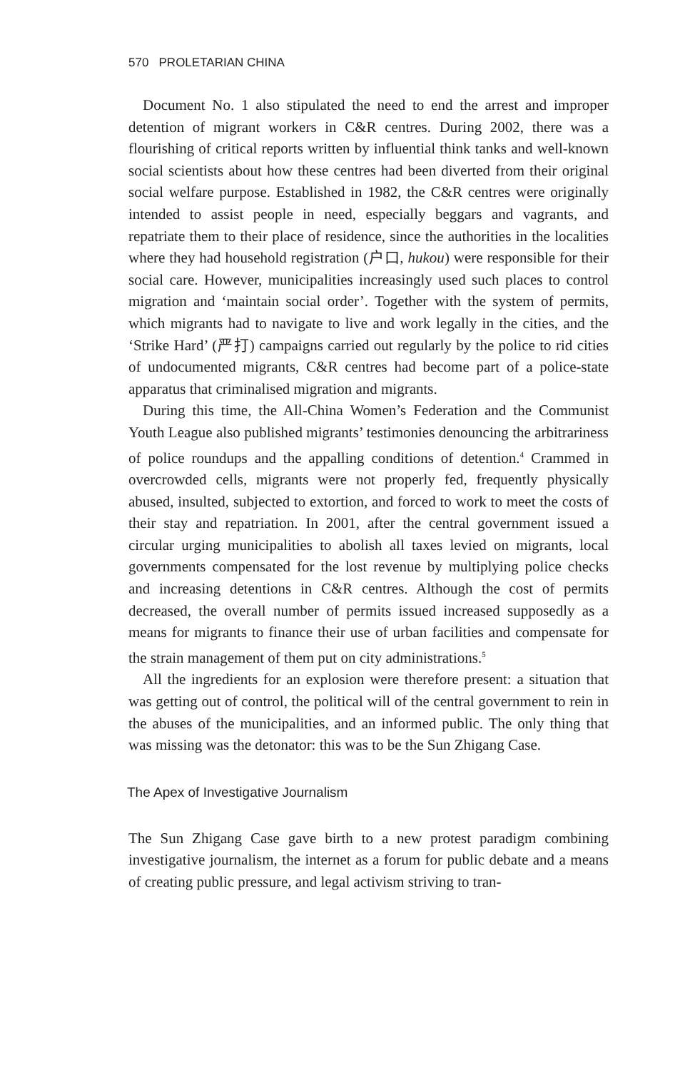570 PROLETARIAN CHINA
Document No. 1 also stipulated the need to end the arrest and improper detention of migrant workers in C&R centres. During 2002, there was a flourishing of critical reports written by influential think tanks and well-known social scientists about how these centres had been diverted from their original social welfare purpose. Established in 1982, the C&R centres were originally intended to assist people in need, especially beggars and vagrants, and repatriate them to their place of residence, since the authorities in the localities where they had household registration (户口, hukou) were responsible for their social care. However, municipalities increasingly used such places to control migration and ‘maintain social order’. Together with the system of permits, which migrants had to navigate to live and work legally in the cities, and the ‘Strike Hard’ (严打) campaigns carried out regularly by the police to rid cities of undocumented migrants, C&R centres had become part of a police-state apparatus that criminalised migration and migrants.
During this time, the All-China Women’s Federation and the Communist Youth League also published migrants’ testimonies denouncing the arbitrariness of police roundups and the appalling conditions of detention.<sup>4</sup> Crammed in overcrowded cells, migrants were not properly fed, frequently physically abused, insulted, subjected to extortion, and forced to work to meet the costs of their stay and repatriation. In 2001, after the central government issued a circular urging municipalities to abolish all taxes levied on migrants, local governments compensated for the lost revenue by multiplying police checks and increasing detentions in C&R centres. Although the cost of permits decreased, the overall number of permits issued increased supposedly as a means for migrants to finance their use of urban facilities and compensate for the strain management of them put on city administrations.<sup>5</sup>
All the ingredients for an explosion were therefore present: a situation that was getting out of control, the political will of the central government to rein in the abuses of the municipalities, and an informed public. The only thing that was missing was the detonator: this was to be the Sun Zhigang Case.
The Apex of Investigative Journalism
The Sun Zhigang Case gave birth to a new protest paradigm combining investigative journalism, the internet as a forum for public debate and a means of creating public pressure, and legal activism striving to tran-